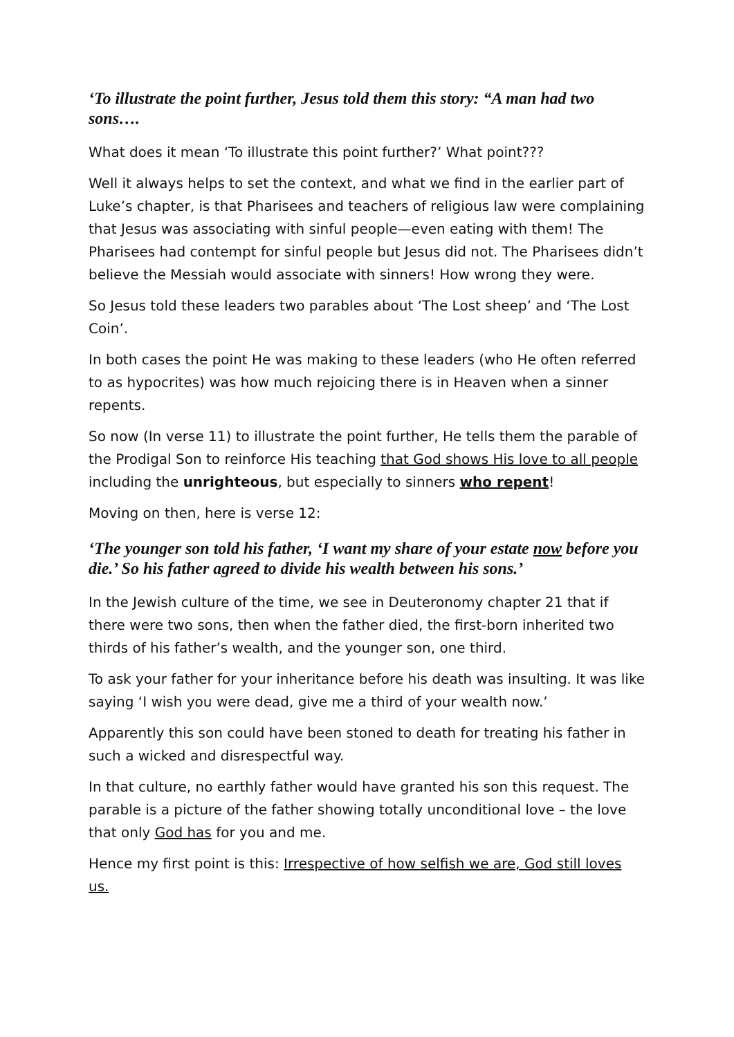‘To illustrate the point further, Jesus told them this story: “A man had two sons….
What does it mean ‘To illustrate this point further?’ What point???
Well it always helps to set the context, and what we find in the earlier part of Luke’s chapter, is that Pharisees and teachers of religious law were complaining that Jesus was associating with sinful people—even eating with them! The Pharisees had contempt for sinful people but Jesus did not. The Pharisees didn’t believe the Messiah would associate with sinners! How wrong they were.
So Jesus told these leaders two parables about ‘The Lost sheep’ and ‘The Lost Coin’.
In both cases the point He was making to these leaders (who He often referred to as hypocrites) was how much rejoicing there is in Heaven when a sinner repents.
So now (In verse 11) to illustrate the point further, He tells them the parable of the Prodigal Son to reinforce His teaching that God shows His love to all people including the unrighteous, but especially to sinners who repent!
Moving on then, here is verse 12:
‘The younger son told his father, ‘I want my share of your estate now before you die.’ So his father agreed to divide his wealth between his sons.’
In the Jewish culture of the time, we see in Deuteronomy chapter 21 that if there were two sons, then when the father died, the first-born inherited two thirds of his father’s wealth, and the younger son, one third.
To ask your father for your inheritance before his death was insulting. It was like saying ‘I wish you were dead, give me a third of your wealth now.’
Apparently this son could have been stoned to death for treating his father in such a wicked and disrespectful way.
In that culture, no earthly father would have granted his son this request. The parable is a picture of the father showing totally unconditional love – the love that only God has for you and me.
Hence my first point is this: Irrespective of how selfish we are, God still loves us.